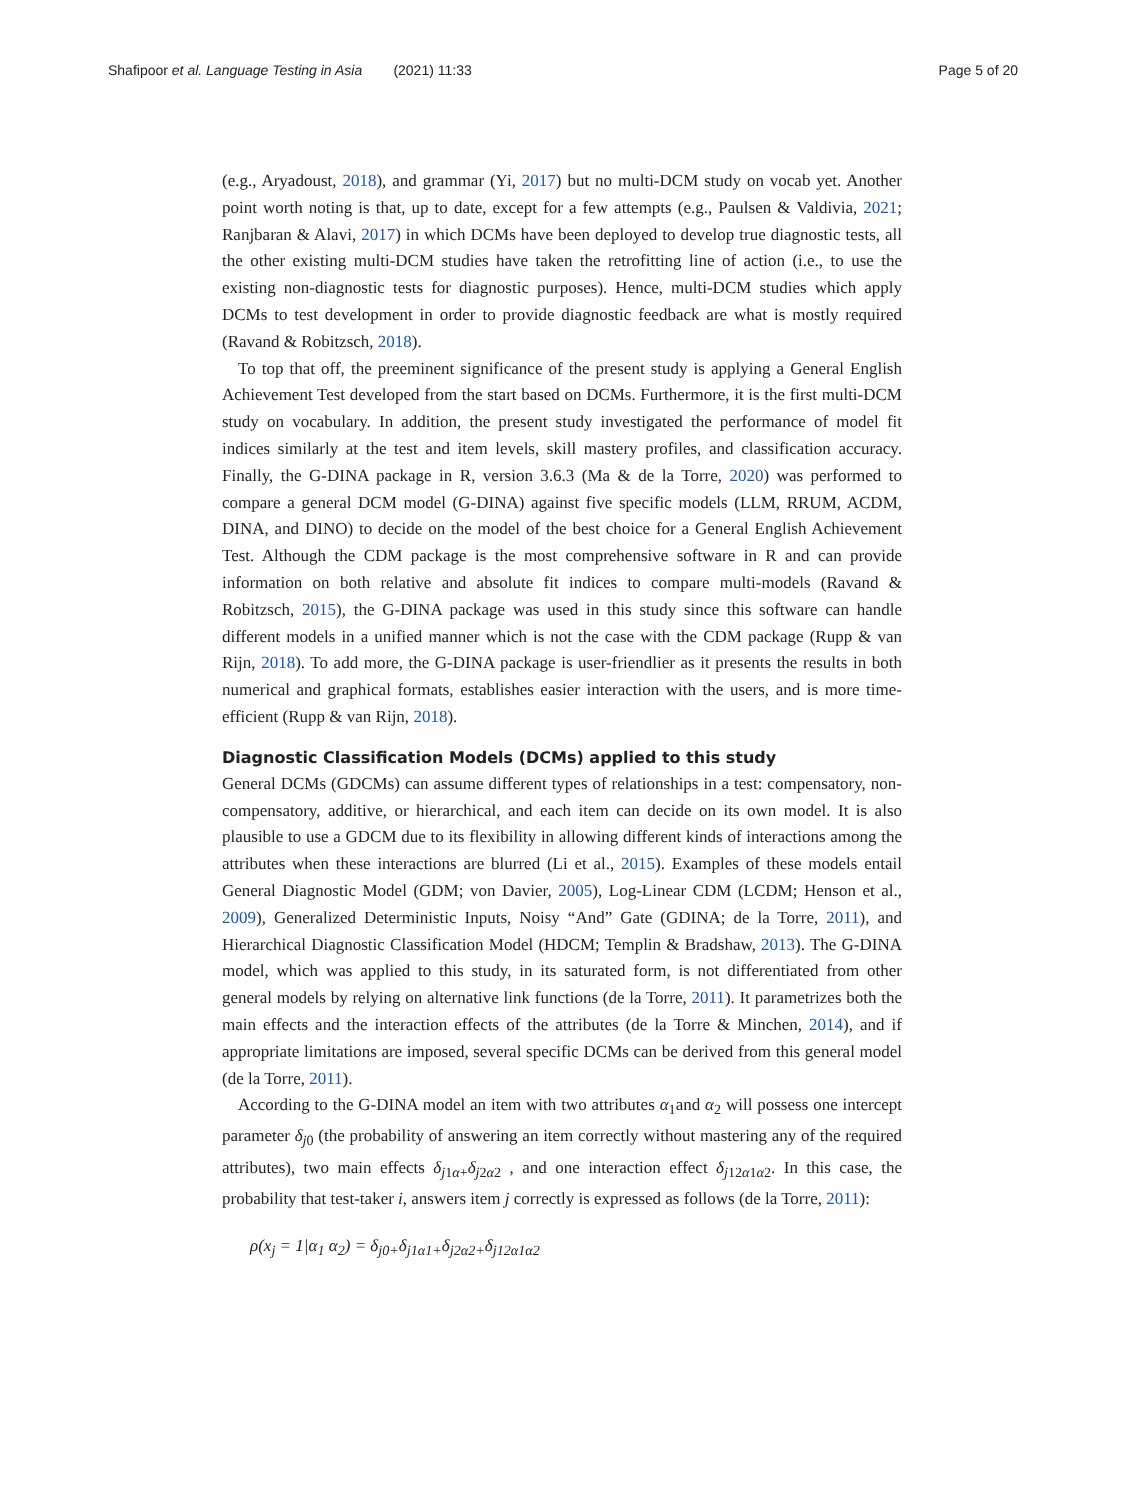Shafipoor et al. Language Testing in Asia (2021) 11:33 Page 5 of 20
(e.g., Aryadoust, 2018), and grammar (Yi, 2017) but no multi-DCM study on vocab yet. Another point worth noting is that, up to date, except for a few attempts (e.g., Paulsen & Valdivia, 2021; Ranjbaran & Alavi, 2017) in which DCMs have been deployed to develop true diagnostic tests, all the other existing multi-DCM studies have taken the retrofitting line of action (i.e., to use the existing non-diagnostic tests for diagnostic purposes). Hence, multi-DCM studies which apply DCMs to test development in order to provide diagnostic feedback are what is mostly required (Ravand & Robitzsch, 2018).
To top that off, the preeminent significance of the present study is applying a General English Achievement Test developed from the start based on DCMs. Furthermore, it is the first multi-DCM study on vocabulary. In addition, the present study investigated the performance of model fit indices similarly at the test and item levels, skill mastery profiles, and classification accuracy. Finally, the G-DINA package in R, version 3.6.3 (Ma & de la Torre, 2020) was performed to compare a general DCM model (G-DINA) against five specific models (LLM, RRUM, ACDM, DINA, and DINO) to decide on the model of the best choice for a General English Achievement Test. Although the CDM package is the most comprehensive software in R and can provide information on both relative and absolute fit indices to compare multi-models (Ravand & Robitzsch, 2015), the G-DINA package was used in this study since this software can handle different models in a unified manner which is not the case with the CDM package (Rupp & van Rijn, 2018). To add more, the G-DINA package is user-friendlier as it presents the results in both numerical and graphical formats, establishes easier interaction with the users, and is more time-efficient (Rupp & van Rijn, 2018).
Diagnostic Classification Models (DCMs) applied to this study
General DCMs (GDCMs) can assume different types of relationships in a test: compensatory, non-compensatory, additive, or hierarchical, and each item can decide on its own model. It is also plausible to use a GDCM due to its flexibility in allowing different kinds of interactions among the attributes when these interactions are blurred (Li et al., 2015). Examples of these models entail General Diagnostic Model (GDM; von Davier, 2005), Log-Linear CDM (LCDM; Henson et al., 2009), Generalized Deterministic Inputs, Noisy “And” Gate (GDINA; de la Torre, 2011), and Hierarchical Diagnostic Classification Model (HDCM; Templin & Bradshaw, 2013). The G-DINA model, which was applied to this study, in its saturated form, is not differentiated from other general models by relying on alternative link functions (de la Torre, 2011). It parametrizes both the main effects and the interaction effects of the attributes (de la Torre & Minchen, 2014), and if appropriate limitations are imposed, several specific DCMs can be derived from this general model (de la Torre, 2011).
According to the G-DINA model an item with two attributes α<sub>1</sub>and α<sub>2</sub> will possess one intercept parameter δ<sub>j0</sub> (the probability of answering an item correctly without mastering any of the required attributes), two main effects δ<sub>j1α+</sub>δ<sub>j2α2</sub> , and one interaction effect δ<sub>j12α1α2</sub>. In this case, the probability that test-taker i, answers item j correctly is expressed as follows (de la Torre, 2011):
ρ(x<sub>j</sub> = 1|α<sub>1</sub> α<sub>2</sub>) = δ<sub>j0+</sub>δ<sub>j1α1+</sub>δ<sub>j2α2+</sub>δ<sub>j12α1α2</sub>